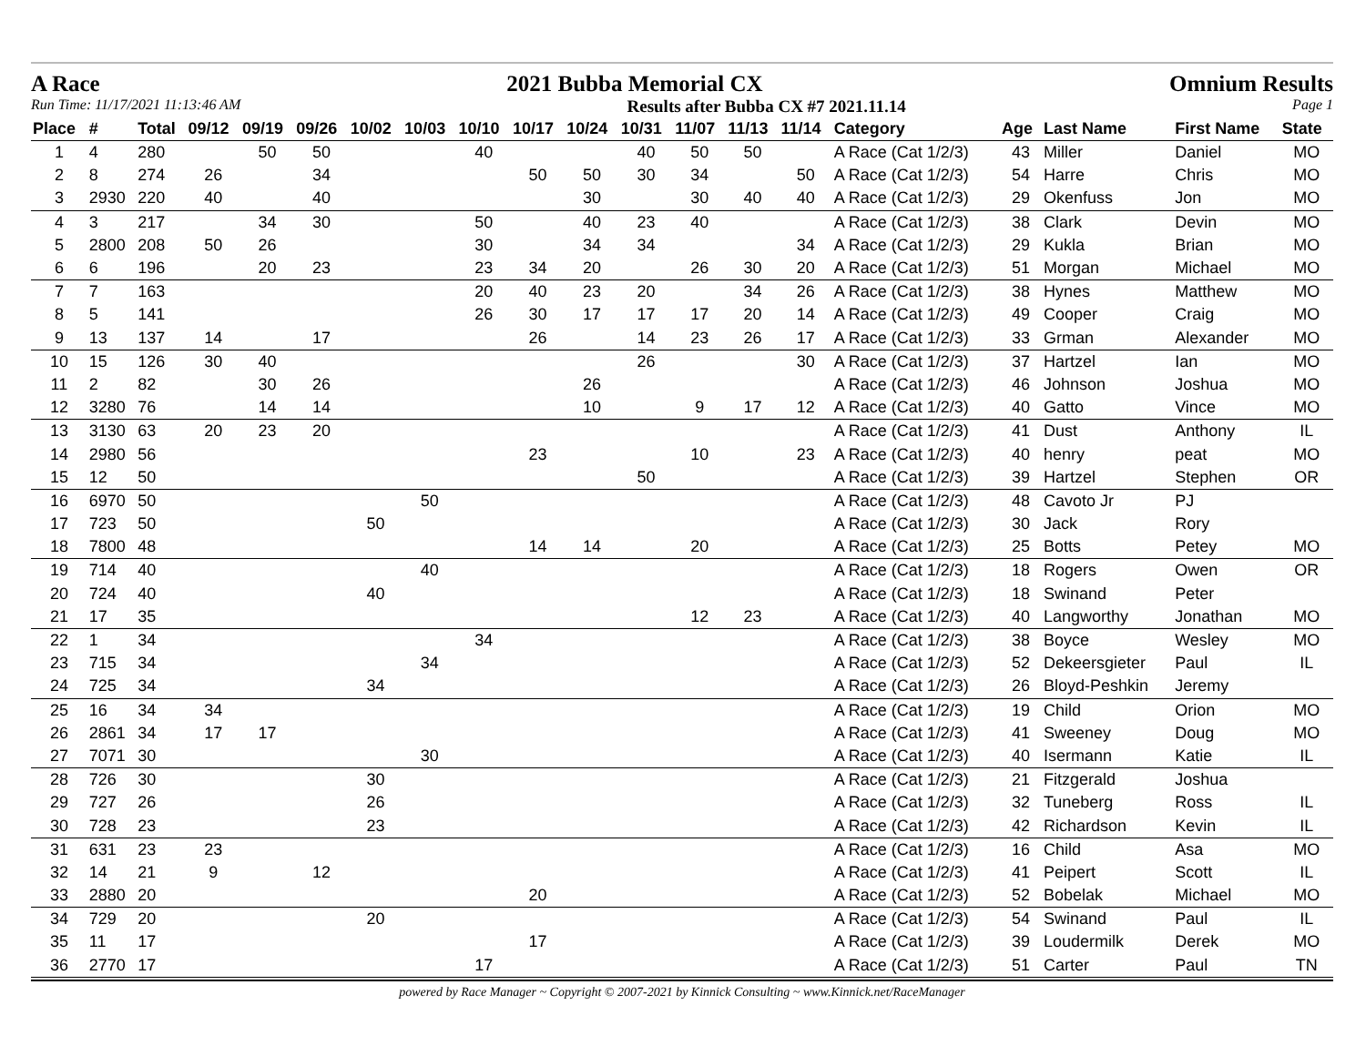A Race 2021 Bubba Memorial CX Omnium Results
Run Time: 11/17/2021 11:13:46 AM Results after Bubba CX #7 2021.11.14 Page 1
| Place | # | Total | 09/12 | 09/19 | 09/26 | 10/02 | 10/03 | 10/10 | 10/17 | 10/24 | 10/31 | 11/07 | 11/13 | 11/14 | Category | Age | Last Name | First Name | State |
| --- | --- | --- | --- | --- | --- | --- | --- | --- | --- | --- | --- | --- | --- | --- | --- | --- | --- | --- | --- |
| 1 | 4 | 280 | | 50 | 50 | | | 40 | | | 40 | 50 | 50 | | A Race (Cat 1/2/3) | 43 | Miller | Daniel | MO |
| 2 | 8 | 274 | 26 | | 34 | | | | 50 | 50 | 30 | 34 | | 50 | A Race (Cat 1/2/3) | 54 | Harre | Chris | MO |
| 3 | 2930 | 220 | 40 | | 40 | | | | | 30 | | 30 | 40 | 40 | A Race (Cat 1/2/3) | 29 | Okenfuss | Jon | MO |
| 4 | 3 | 217 | | 34 | 30 | | | 50 | | 40 | 23 | 40 | | | A Race (Cat 1/2/3) | 38 | Clark | Devin | MO |
| 5 | 2800 | 208 | 50 | 26 | | | | 30 | | 34 | 34 | | | 34 | A Race (Cat 1/2/3) | 29 | Kukla | Brian | MO |
| 6 | 6 | 196 | | 20 | 23 | | | 23 | 34 | 20 | | 26 | 30 | 20 | A Race (Cat 1/2/3) | 51 | Morgan | Michael | MO |
| 7 | 7 | 163 | | | | | | 20 | 40 | 23 | 20 | | 34 | 26 | A Race (Cat 1/2/3) | 38 | Hynes | Matthew | MO |
| 8 | 5 | 141 | | | | | | 26 | 30 | 17 | 17 | 17 | 20 | 14 | A Race (Cat 1/2/3) | 49 | Cooper | Craig | MO |
| 9 | 13 | 137 | 14 | | 17 | | | | 26 | | 14 | 23 | 26 | 17 | A Race (Cat 1/2/3) | 33 | Grman | Alexander | MO |
| 10 | 15 | 126 | 30 | 40 | | | | | | | 26 | | | 30 | A Race (Cat 1/2/3) | 37 | Hartzel | Ian | MO |
| 11 | 2 | 82 | | 30 | 26 | | | | | 26 | | | | | A Race (Cat 1/2/3) | 46 | Johnson | Joshua | MO |
| 12 | 3280 | 76 | | 14 | 14 | | | | | 10 | | 9 | 17 | 12 | A Race (Cat 1/2/3) | 40 | Gatto | Vince | MO |
| 13 | 3130 | 63 | 20 | 23 | 20 | | | | | | | | | | A Race (Cat 1/2/3) | 41 | Dust | Anthony | IL |
| 14 | 2980 | 56 | | | | | | | 23 | | | 10 | | 23 | A Race (Cat 1/2/3) | 40 | henry | peat | MO |
| 15 | 12 | 50 | | | | | | | | | 50 | | | | A Race (Cat 1/2/3) | 39 | Hartzel | Stephen | OR |
| 16 | 6970 | 50 | | | | | 50 | | | | | | | | A Race (Cat 1/2/3) | 48 | Cavoto Jr | PJ | |
| 17 | 723 | 50 | | | | 50 | | | | | | | | | A Race (Cat 1/2/3) | 30 | Jack | Rory | |
| 18 | 7800 | 48 | | | | | | | 14 | 14 | | 20 | | | A Race (Cat 1/2/3) | 25 | Botts | Petey | MO |
| 19 | 714 | 40 | | | | | 40 | | | | | | | | A Race (Cat 1/2/3) | 18 | Rogers | Owen | OR |
| 20 | 724 | 40 | | | | 40 | | | | | | | | | A Race (Cat 1/2/3) | 18 | Swinand | Peter | |
| 21 | 17 | 35 | | | | | | | | | | 12 | 23 | | A Race (Cat 1/2/3) | 40 | Langworthy | Jonathan | MO |
| 22 | 1 | 34 | | | | | | 34 | | | | | | | A Race (Cat 1/2/3) | 38 | Boyce | Wesley | MO |
| 23 | 715 | 34 | | | | | 34 | | | | | | | | A Race (Cat 1/2/3) | 52 | Dekeersgieter | Paul | IL |
| 24 | 725 | 34 | | | | 34 | | | | | | | | | A Race (Cat 1/2/3) | 26 | Bloyd-Peshkin | Jeremy | |
| 25 | 16 | 34 | 34 | | | | | | | | | | | | A Race (Cat 1/2/3) | 19 | Child | Orion | MO |
| 26 | 2861 | 34 | 17 | 17 | | | | | | | | | | | A Race (Cat 1/2/3) | 41 | Sweeney | Doug | MO |
| 27 | 7071 | 30 | | | | | 30 | | | | | | | | A Race (Cat 1/2/3) | 40 | Isermann | Katie | IL |
| 28 | 726 | 30 | | | | 30 | | | | | | | | | A Race (Cat 1/2/3) | 21 | Fitzgerald | Joshua | |
| 29 | 727 | 26 | | | | 26 | | | | | | | | | A Race (Cat 1/2/3) | 32 | Tuneberg | Ross | IL |
| 30 | 728 | 23 | | | | 23 | | | | | | | | | A Race (Cat 1/2/3) | 42 | Richardson | Kevin | IL |
| 31 | 631 | 23 | 23 | | | | | | | | | | | | A Race (Cat 1/2/3) | 16 | Child | Asa | MO |
| 32 | 14 | 21 | 9 | | 12 | | | | | | | | | | A Race (Cat 1/2/3) | 41 | Peipert | Scott | IL |
| 33 | 2880 | 20 | | | | | | | 20 | | | | | | A Race (Cat 1/2/3) | 52 | Bobelak | Michael | MO |
| 34 | 729 | 20 | | | | 20 | | | | | | | | | A Race (Cat 1/2/3) | 54 | Swinand | Paul | IL |
| 35 | 11 | 17 | | | | | | | 17 | | | | | | A Race (Cat 1/2/3) | 39 | Loudermilk | Derek | MO |
| 36 | 2770 | 17 | | | | | | 17 | | | | | | | A Race (Cat 1/2/3) | 51 | Carter | Paul | TN |
powered by Race Manager ~ Copyright © 2007-2021 by Kinnick Consulting ~ www.Kinnick.net/RaceManager